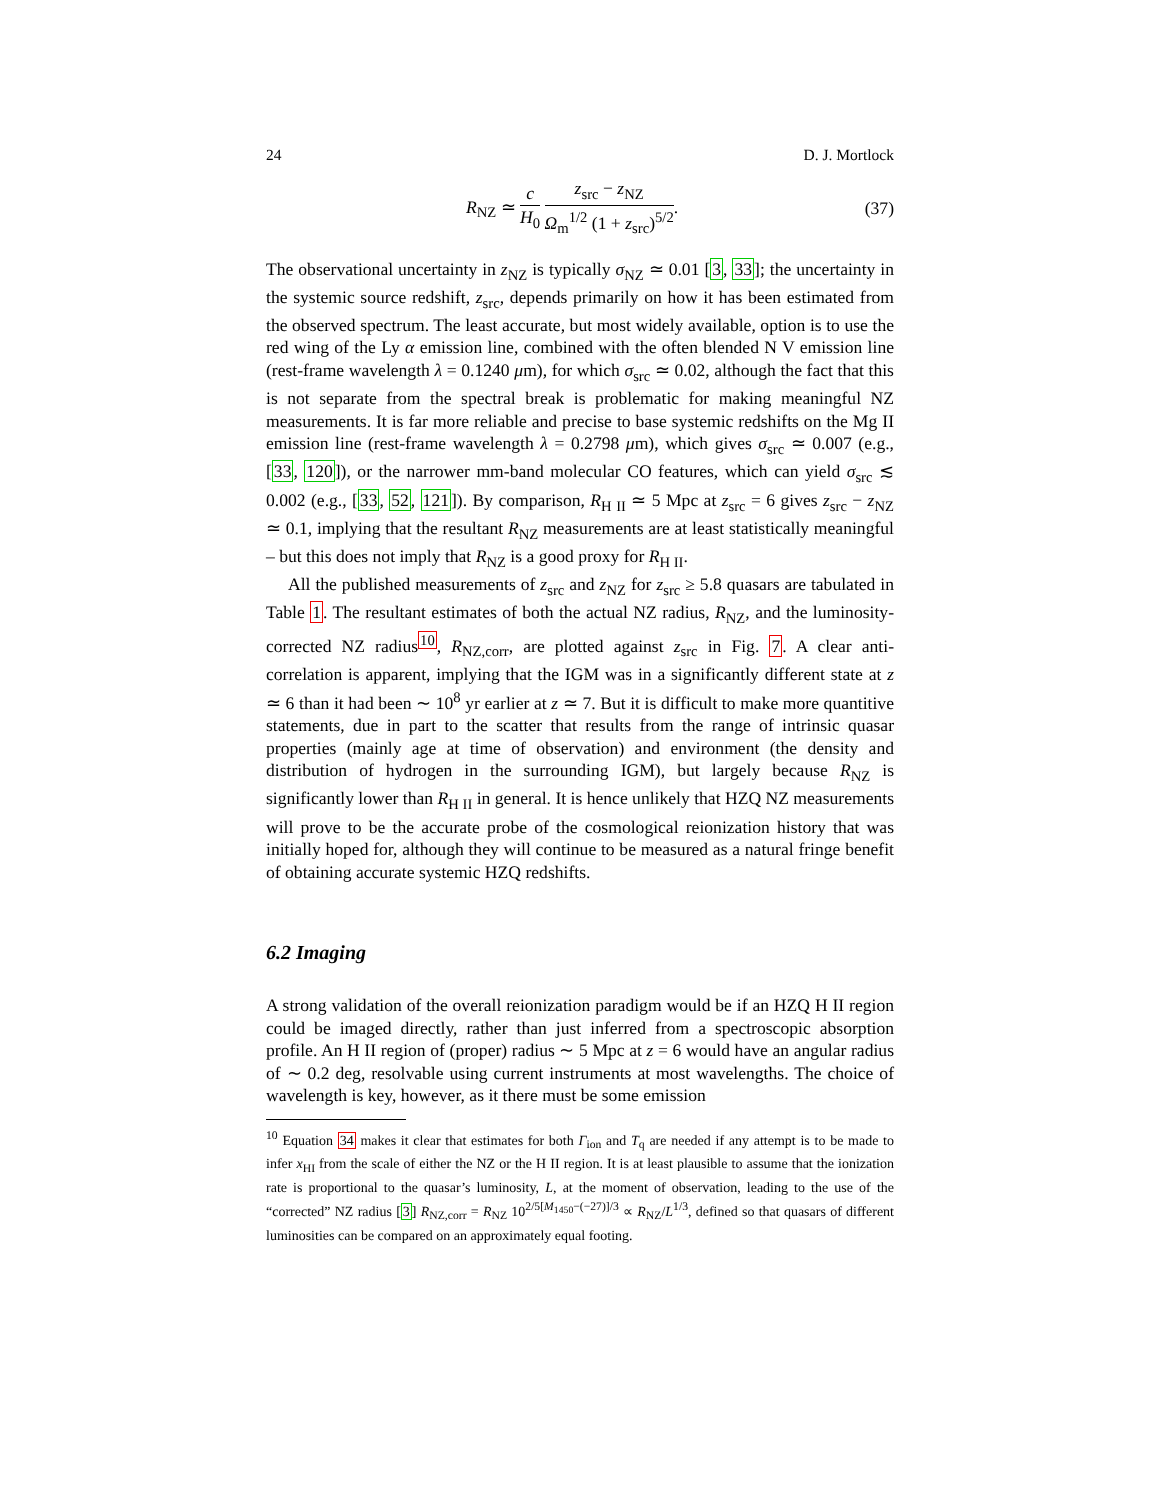24 D. J. Mortlock
R<sub>NZ</sub> ≃ c H<sub>0</sub> z<sub>src</sub> − z<sub>NZ</sub> Ω<sub>m</sub><sup>1/2</sup> (1 + z<sub>src</sub>)<sup>5/2</sup>. (37)
The observational uncertainty in z<sub>NZ</sub> is typically σ<sub>NZ</sub> ≃ 0.01 [3, 33]; the uncertainty in the systemic source redshift, z<sub>src</sub>, depends primarily on how it has been estimated from the observed spectrum. The least accurate, but most widely available, option is to use the red wing of the Ly α emission line, combined with the often blended N V emission line (rest-frame wavelength λ = 0.1240 μm), for which σ<sub>src</sub> ≃ 0.02, although the fact that this is not separate from the spectral break is problematic for making meaningful NZ measurements. It is far more reliable and precise to base systemic redshifts on the Mg II emission line (rest-frame wavelength λ = 0.2798 μm), which gives σ<sub>src</sub> ≃ 0.007 (e.g., [33, 120]), or the narrower mm-band molecular CO features, which can yield σ<sub>src</sub> ≲ 0.002 (e.g., [33, 52, 121]). By comparison, R<sub>H II</sub> ≃ 5 Mpc at z<sub>src</sub> = 6 gives z<sub>src</sub> − z<sub>NZ</sub> ≃ 0.1, implying that the resultant R<sub>NZ</sub> measurements are at least statistically meaningful – but this does not imply that R<sub>NZ</sub> is a good proxy for R<sub>H II</sub>.
All the published measurements of z<sub>src</sub> and z<sub>NZ</sub> for z<sub>src</sub> ≥ 5.8 quasars are tabulated in Table 1. The resultant estimates of both the actual NZ radius, R<sub>NZ</sub>, and the luminosity-corrected NZ radius<sup>10</sup>, R<sub>NZ,corr</sub>, are plotted against z<sub>src</sub> in Fig. 7. A clear anti-correlation is apparent, implying that the IGM was in a significantly different state at z ≃ 6 than it had been ∼ 10<sup>8</sup> yr earlier at z ≃ 7. But it is difficult to make more quantitive statements, due in part to the scatter that results from the range of intrinsic quasar properties (mainly age at time of observation) and environment (the density and distribution of hydrogen in the surrounding IGM), but largely because R<sub>NZ</sub> is significantly lower than R<sub>H II</sub> in general. It is hence unlikely that HZQ NZ measurements will prove to be the accurate probe of the cosmological reionization history that was initially hoped for, although they will continue to be measured as a natural fringe benefit of obtaining accurate systemic HZQ redshifts.
6.2 Imaging
A strong validation of the overall reionization paradigm would be if an HZQ H II region could be imaged directly, rather than just inferred from a spectroscopic absorption profile. An H II region of (proper) radius ∼ 5 Mpc at z = 6 would have an angular radius of ∼ 0.2 deg, resolvable using current instruments at most wavelengths. The choice of wavelength is key, however, as it there must be some emission
<sup>10</sup> Equation 34 makes it clear that estimates for both Γ<sub>ion</sub> and T<sub>q</sub> are needed if any attempt is to be made to infer x<sub>HI</sub> from the scale of either the NZ or the H II region. It is at least plausible to assume that the ionization rate is proportional to the quasar’s luminosity, L, at the moment of observation, leading to the use of the “corrected” NZ radius [3] R<sub>NZ,corr</sub> = R<sub>NZ</sub> 10<sup>2/5[M<sub>1450</sub>−(−27)]/3</sup> ∝ R<sub>NZ</sub>/L<sup>1/3</sup>, defined so that quasars of different luminosities can be compared on an approximately equal footing.